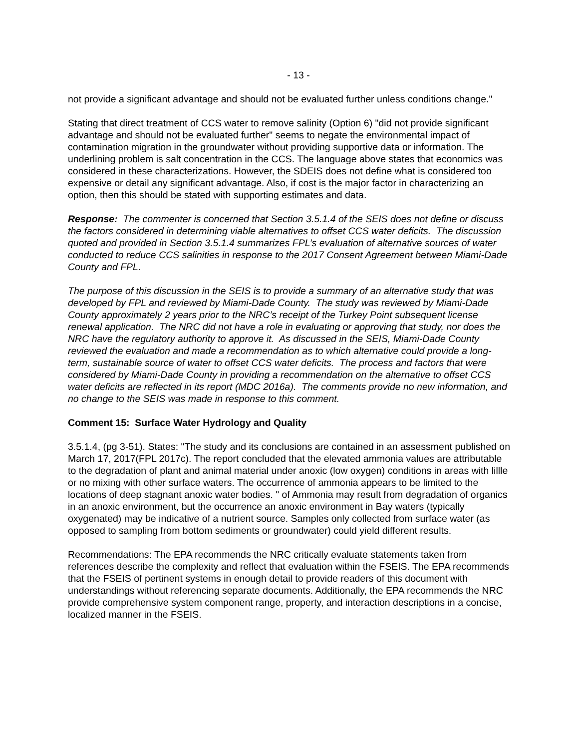- 13 -
not provide a significant advantage and should not be evaluated further unless conditions change."
Stating that direct treatment of CCS water to remove salinity (Option 6) "did not provide significant advantage and should not be evaluated further" seems to negate the environmental impact of contamination migration in the groundwater without providing supportive data or information. The underlining problem is salt concentration in the CCS. The language above states that economics was considered in these characterizations. However, the SDEIS does not define what is considered too expensive or detail any significant advantage. Also, if cost is the major factor in characterizing an option, then this should be stated with supporting estimates and data.
Response: The commenter is concerned that Section 3.5.1.4 of the SEIS does not define or discuss the factors considered in determining viable alternatives to offset CCS water deficits. The discussion quoted and provided in Section 3.5.1.4 summarizes FPL’s evaluation of alternative sources of water conducted to reduce CCS salinities in response to the 2017 Consent Agreement between Miami-Dade County and FPL.
The purpose of this discussion in the SEIS is to provide a summary of an alternative study that was developed by FPL and reviewed by Miami-Dade County. The study was reviewed by Miami-Dade County approximately 2 years prior to the NRC’s receipt of the Turkey Point subsequent license renewal application. The NRC did not have a role in evaluating or approving that study, nor does the NRC have the regulatory authority to approve it. As discussed in the SEIS, Miami-Dade County reviewed the evaluation and made a recommendation as to which alternative could provide a long-term, sustainable source of water to offset CCS water deficits. The process and factors that were considered by Miami-Dade County in providing a recommendation on the alternative to offset CCS water deficits are reflected in its report (MDC 2016a). The comments provide no new information, and no change to the SEIS was made in response to this comment.
Comment 15: Surface Water Hydrology and Quality
3.5.1.4, (pg 3-51). States: "The study and its conclusions are contained in an assessment published on March 17, 2017(FPL 2017c). The report concluded that the elevated ammonia values are attributable to the degradation of plant and animal material under anoxic (low oxygen) conditions in areas with lillle or no mixing with other surface waters. The occurrence of ammonia appears to be limited to the locations of deep stagnant anoxic water bodies. " of Ammonia may result from degradation of organics in an anoxic environment, but the occurrence an anoxic environment in Bay waters (typically oxygenated) may be indicative of a nutrient source. Samples only collected from surface water (as opposed to sampling from bottom sediments or groundwater) could yield different results.
Recommendations: The EPA recommends the NRC critically evaluate statements taken from references describe the complexity and reflect that evaluation within the FSEIS. The EPA recommends that the FSEIS of pertinent systems in enough detail to provide readers of this document with understandings without referencing separate documents. Additionally, the EPA recommends the NRC provide comprehensive system component range, property, and interaction descriptions in a concise, localized manner in the FSEIS.